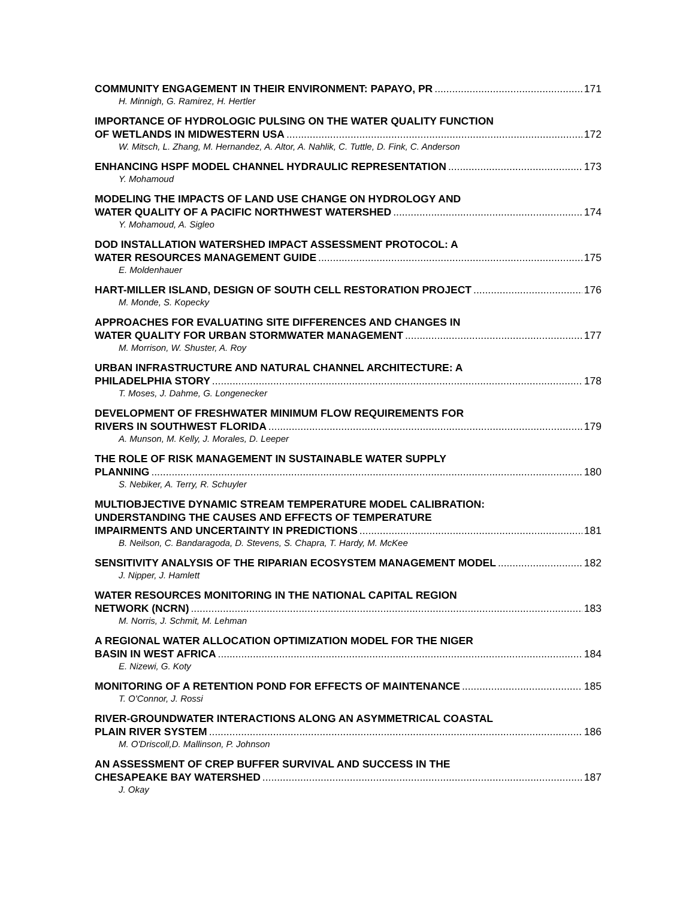COMMUNITY ENGAGEMENT IN THEIR ENVIRONMENT: PAPAYO, PR 171
H. Minnigh, G. Ramirez, H. Hertler
IMPORTANCE OF HYDROLOGIC PULSING ON THE WATER QUALITY FUNCTION
OF WETLANDS IN MIDWESTERN USA 172
W. Mitsch, L. Zhang, M. Hernandez, A. Altor, A. Nahlik, C. Tuttle, D. Fink, C. Anderson
ENHANCING HSPF MODEL CHANNEL HYDRAULIC REPRESENTATION 173
Y. Mohamoud
MODELING THE IMPACTS OF LAND USE CHANGE ON HYDROLOGY AND
WATER QUALITY OF A PACIFIC NORTHWEST WATERSHED 174
Y. Mohamoud, A. Sigleo
DOD INSTALLATION WATERSHED IMPACT ASSESSMENT PROTOCOL: A
WATER RESOURCES MANAGEMENT GUIDE 175
E. Moldenhauer
HART-MILLER ISLAND, DESIGN OF SOUTH CELL RESTORATION PROJECT 176
M. Monde, S. Kopecky
APPROACHES FOR EVALUATING SITE DIFFERENCES AND CHANGES IN
WATER QUALITY FOR URBAN STORMWATER MANAGEMENT 177
M. Morrison, W. Shuster, A. Roy
URBAN INFRASTRUCTURE AND NATURAL CHANNEL ARCHITECTURE: A
PHILADELPHIA STORY 178
T. Moses, J. Dahme, G. Longenecker
DEVELOPMENT OF FRESHWATER MINIMUM FLOW REQUIREMENTS FOR
RIVERS IN SOUTHWEST FLORIDA 179
A. Munson, M. Kelly, J. Morales, D. Leeper
THE ROLE OF RISK MANAGEMENT IN SUSTAINABLE WATER SUPPLY
PLANNING 180
S. Nebiker, A. Terry, R. Schuyler
MULTIOBJECTIVE DYNAMIC STREAM TEMPERATURE MODEL CALIBRATION:
UNDERSTANDING THE CAUSES AND EFFECTS OF TEMPERATURE
IMPAIRMENTS AND UNCERTAINTY IN PREDICTIONS 181
B. Neilson, C. Bandaragoda, D. Stevens, S. Chapra, T. Hardy, M. McKee
SENSITIVITY ANALYSIS OF THE RIPARIAN ECOSYSTEM MANAGEMENT MODEL 182
J. Nipper, J. Hamlett
WATER RESOURCES MONITORING IN THE NATIONAL CAPITAL REGION
NETWORK (NCRN) 183
M. Norris, J. Schmit, M. Lehman
A REGIONAL WATER ALLOCATION OPTIMIZATION MODEL FOR THE NIGER
BASIN IN WEST AFRICA 184
E. Nizewi, G. Koty
MONITORING OF A RETENTION POND FOR EFFECTS OF MAINTENANCE 185
T. O'Connor, J. Rossi
RIVER-GROUNDWATER INTERACTIONS ALONG AN ASYMMETRICAL COASTAL
PLAIN RIVER SYSTEM 186
M. O'Driscoll,D. Mallinson, P. Johnson
AN ASSESSMENT OF CREP BUFFER SURVIVAL AND SUCCESS IN THE
CHESAPEAKE BAY WATERSHED 187
J. Okay